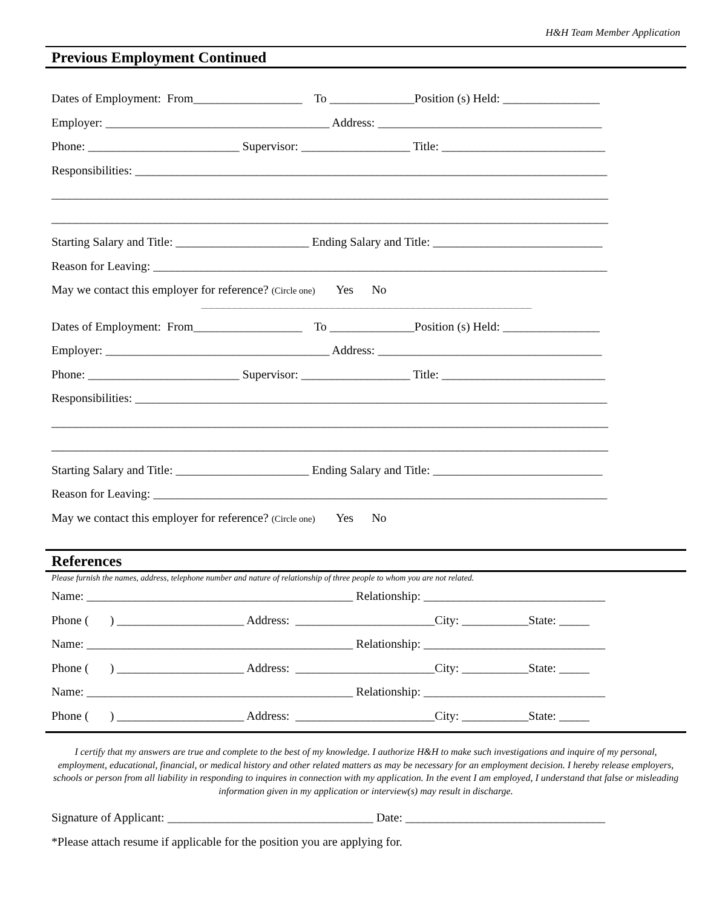H&H Team Member Application
Previous Employment Continued
Dates of Employment: From__________________ To ______________Position (s) Held: ________________
Employer: _____________________________________ Address: _____________________________________
Phone: _________________________ Supervisor: __________________ Title: ___________________________
Responsibilities: ______________________________________________________________________________
____________________________________________________________________________________________
____________________________________________________________________________________________
Starting Salary and Title: ______________________ Ending Salary and Title: ____________________________
Reason for Leaving: ___________________________________________________________________________
May we contact this employer for reference? (Circle one) Yes No
Dates of Employment: From__________________ To ______________Position (s) Held: ________________
Employer: _____________________________________ Address: _____________________________________
Phone: _________________________ Supervisor: __________________ Title: ___________________________
Responsibilities: ______________________________________________________________________________
____________________________________________________________________________________________
____________________________________________________________________________________________
Starting Salary and Title: ______________________ Ending Salary and Title: ____________________________
Reason for Leaving: ___________________________________________________________________________
May we contact this employer for reference? (Circle one) Yes No
References
Please furnish the names, address, telephone number and nature of relationship of three people to whom you are not related.
Name: ____________________________________________ Relationship: ______________________________
Phone ( ) _____________________ Address: _______________________City: ___________State: _____
Name: ____________________________________________ Relationship: ______________________________
Phone ( ) _____________________ Address: _______________________City: ___________State: _____
Name: ____________________________________________ Relationship: ______________________________
Phone ( ) _____________________ Address: _______________________City: ___________State: _____
I certify that my answers are true and complete to the best of my knowledge. I authorize H&H to make such investigations and inquire of my personal, employment, educational, financial, or medical history and other related matters as may be necessary for an employment decision. I hereby release employers, schools or person from all liability in responding to inquires in connection with my application. In the event I am employed, I understand that false or misleading information given in my application or interview(s) may result in discharge.
Signature of Applicant: __________________________________ Date: _________________________________
*Please attach resume if applicable for the position you are applying for.